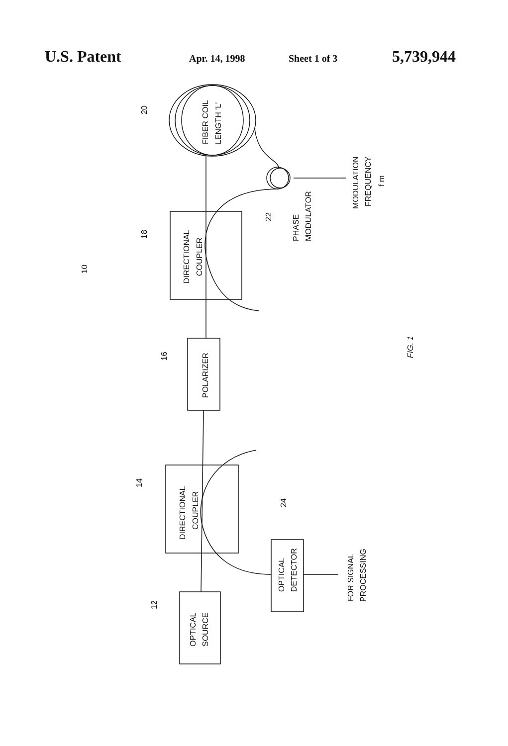U.S. Patent Apr. 14, 1998 Sheet 1 of 3 5,739,944
FIBER COIL
LENGTH 'L'
DIRECTIONAL
COUPLER
POLARIZER
DIRECTIONAL
COUPLER
OPTICAL
SOURCE
OPTICAL
DETECTOR
FOR SIGNAL
PROCESSING
PHASE
MODULATOR
MODULATION
FREQUENCY
f m
20
22
18
10
16
14
12
24
FIG. 1